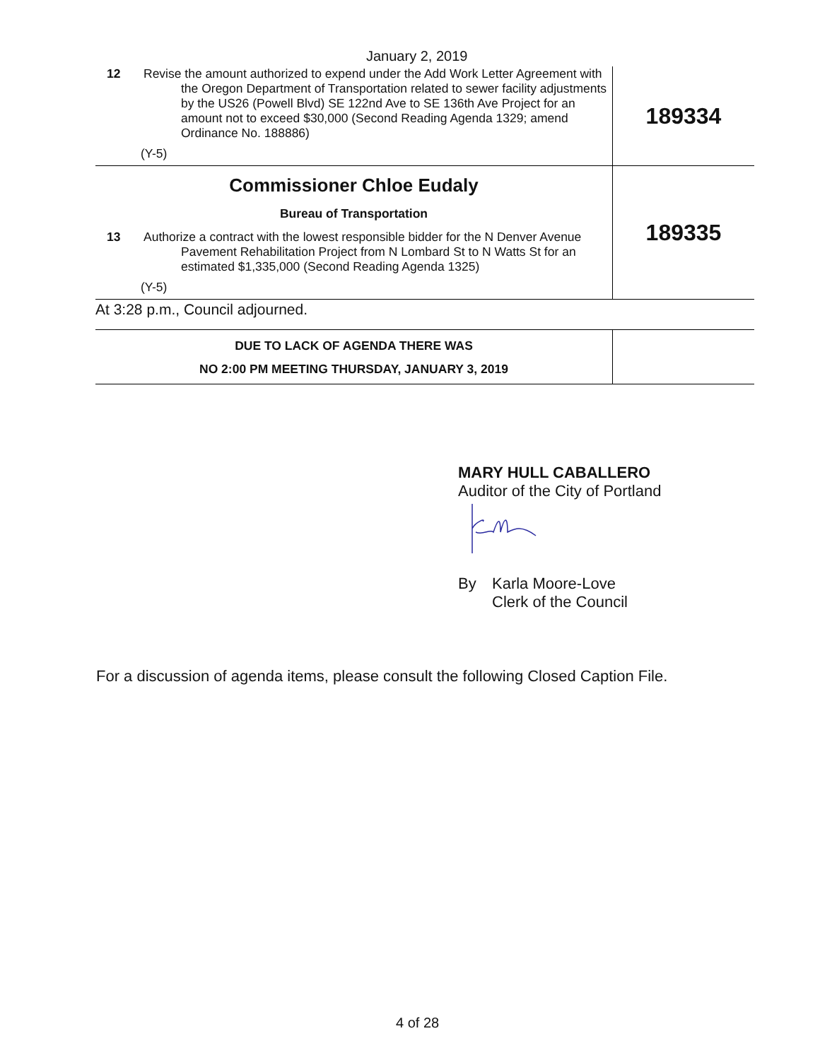January 2, 2019
| 12 Revise the amount authorized to expend under the Add Work Letter Agreement with the Oregon Department of Transportation related to sewer facility adjustments by the US26 (Powell Blvd) SE 122nd Ave to SE 136th Ave Project for an amount not to exceed $30,000 (Second Reading Agenda 1329; amend Ordinance No. 188886) (Y-5) | 189334 |
| Commissioner Chloe Eudaly Bureau of Transportation 13 Authorize a contract with the lowest responsible bidder for the N Denver Avenue Pavement Rehabilitation Project from N Lombard St to N Watts St for an estimated $1,335,000 (Second Reading Agenda 1325) (Y-5) | 189335 |
| At 3:28 p.m., Council adjourned. | |
| DUE TO LACK OF AGENDA THERE WAS NO 2:00 PM MEETING THURSDAY, JANUARY 3, 2019 | |
MARY HULL CABALLERO
Auditor of the City of Portland
By Karla Moore-Love
Clerk of the Council
For a discussion of agenda items, please consult the following Closed Caption File.
4 of 28